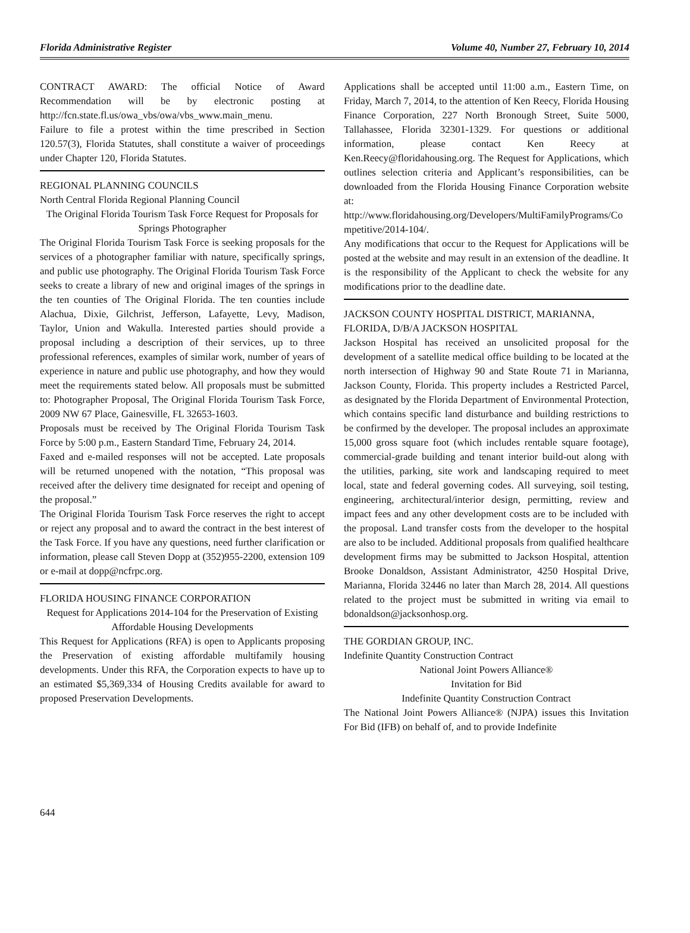Florida Administrative Register Volume 40, Number 27, February 10, 2014
CONTRACT AWARD: The official Notice of Award Recommendation will be by electronic posting at http://fcn.state.fl.us/owa_vbs/owa/vbs_www.main_menu.
Failure to file a protest within the time prescribed in Section 120.57(3), Florida Statutes, shall constitute a waiver of proceedings under Chapter 120, Florida Statutes.
REGIONAL PLANNING COUNCILS
North Central Florida Regional Planning Council
The Original Florida Tourism Task Force Request for Proposals for Springs Photographer
The Original Florida Tourism Task Force is seeking proposals for the services of a photographer familiar with nature, specifically springs, and public use photography. The Original Florida Tourism Task Force seeks to create a library of new and original images of the springs in the ten counties of The Original Florida. The ten counties include Alachua, Dixie, Gilchrist, Jefferson, Lafayette, Levy, Madison, Taylor, Union and Wakulla. Interested parties should provide a proposal including a description of their services, up to three professional references, examples of similar work, number of years of experience in nature and public use photography, and how they would meet the requirements stated below. All proposals must be submitted to: Photographer Proposal, The Original Florida Tourism Task Force, 2009 NW 67 Place, Gainesville, FL 32653-1603.
Proposals must be received by The Original Florida Tourism Task Force by 5:00 p.m., Eastern Standard Time, February 24, 2014.
Faxed and e-mailed responses will not be accepted. Late proposals will be returned unopened with the notation, “This proposal was received after the delivery time designated for receipt and opening of the proposal.”
The Original Florida Tourism Task Force reserves the right to accept or reject any proposal and to award the contract in the best interest of the Task Force. If you have any questions, need further clarification or information, please call Steven Dopp at (352)955-2200, extension 109 or e-mail at dopp@ncfrpc.org.
FLORIDA HOUSING FINANCE CORPORATION
Request for Applications 2014-104 for the Preservation of Existing Affordable Housing Developments
This Request for Applications (RFA) is open to Applicants proposing the Preservation of existing affordable multifamily housing developments. Under this RFA, the Corporation expects to have up to an estimated $5,369,334 of Housing Credits available for award to proposed Preservation Developments.
Applications shall be accepted until 11:00 a.m., Eastern Time, on Friday, March 7, 2014, to the attention of Ken Reecy, Florida Housing Finance Corporation, 227 North Bronough Street, Suite 5000, Tallahassee, Florida 32301-1329. For questions or additional information, please contact Ken Reecy at Ken.Reecy@floridahousing.org. The Request for Applications, which outlines selection criteria and Applicant’s responsibilities, can be downloaded from the Florida Housing Finance Corporation website at:
http://www.floridahousing.org/Developers/MultiFamilyPrograms/Competitive/2014-104/.
Any modifications that occur to the Request for Applications will be posted at the website and may result in an extension of the deadline. It is the responsibility of the Applicant to check the website for any modifications prior to the deadline date.
JACKSON COUNTY HOSPITAL DISTRICT, MARIANNA, FLORIDA, D/B/A JACKSON HOSPITAL
Jackson Hospital has received an unsolicited proposal for the development of a satellite medical office building to be located at the north intersection of Highway 90 and State Route 71 in Marianna, Jackson County, Florida. This property includes a Restricted Parcel, as designated by the Florida Department of Environmental Protection, which contains specific land disturbance and building restrictions to be confirmed by the developer. The proposal includes an approximate 15,000 gross square foot (which includes rentable square footage), commercial-grade building and tenant interior build-out along with the utilities, parking, site work and landscaping required to meet local, state and federal governing codes. All surveying, soil testing, engineering, architectural/interior design, permitting, review and impact fees and any other development costs are to be included with the proposal. Land transfer costs from the developer to the hospital are also to be included. Additional proposals from qualified healthcare development firms may be submitted to Jackson Hospital, attention Brooke Donaldson, Assistant Administrator, 4250 Hospital Drive, Marianna, Florida 32446 no later than March 28, 2014. All questions related to the project must be submitted in writing via email to bdonaldson@jacksonhosp.org.
THE GORDIAN GROUP, INC.
Indefinite Quantity Construction Contract
National Joint Powers Alliance®
Invitation for Bid
Indefinite Quantity Construction Contract
The National Joint Powers Alliance® (NJPA) issues this Invitation For Bid (IFB) on behalf of, and to provide Indefinite
644